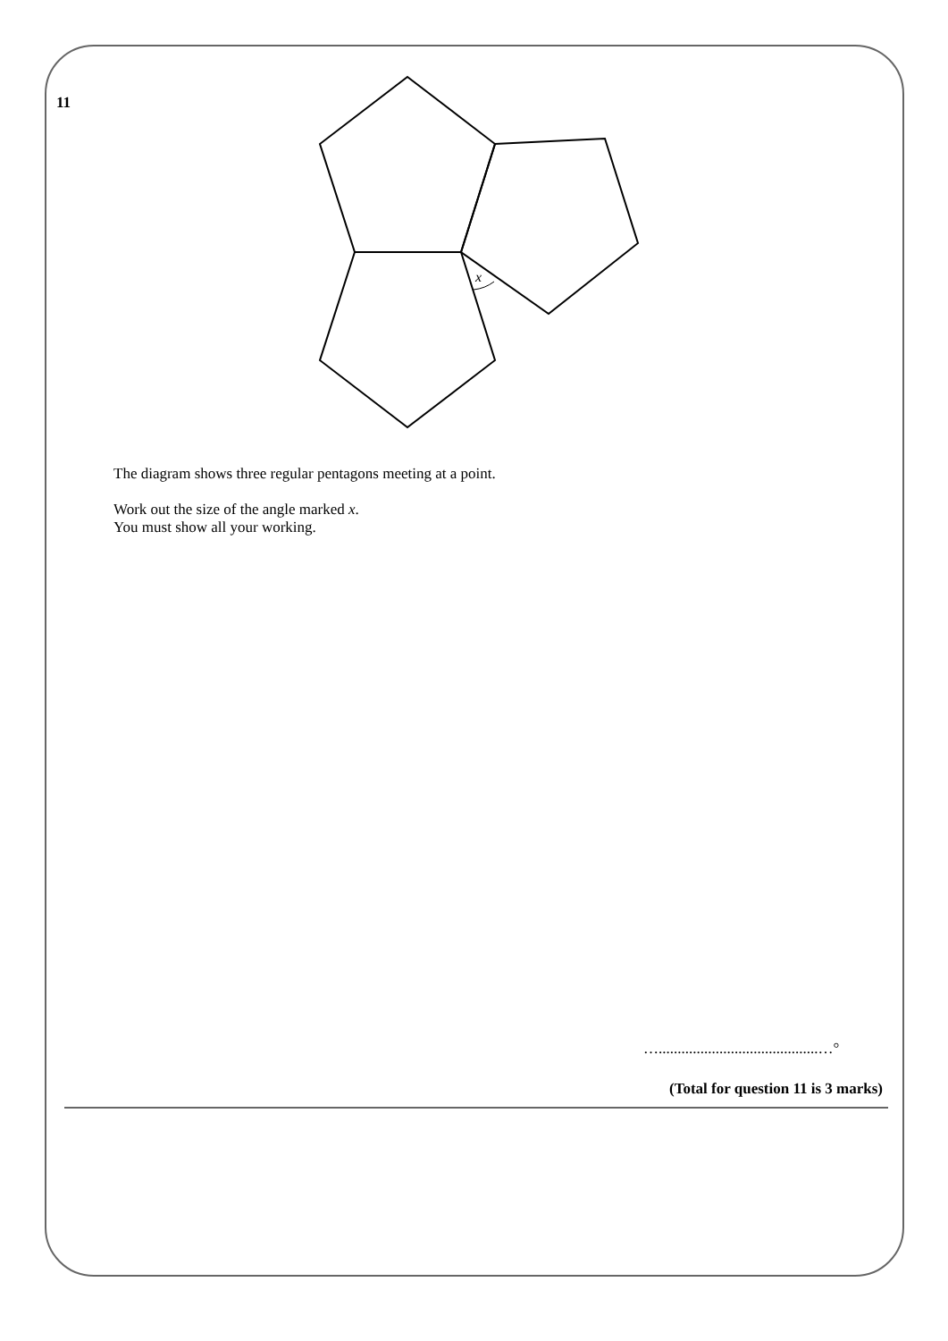11
x
The diagram shows three regular pentagons meeting at a point.
Work out the size of the angle marked x.
You must show all your working.
…..........................................…°
(Total for question 11 is 3 marks)